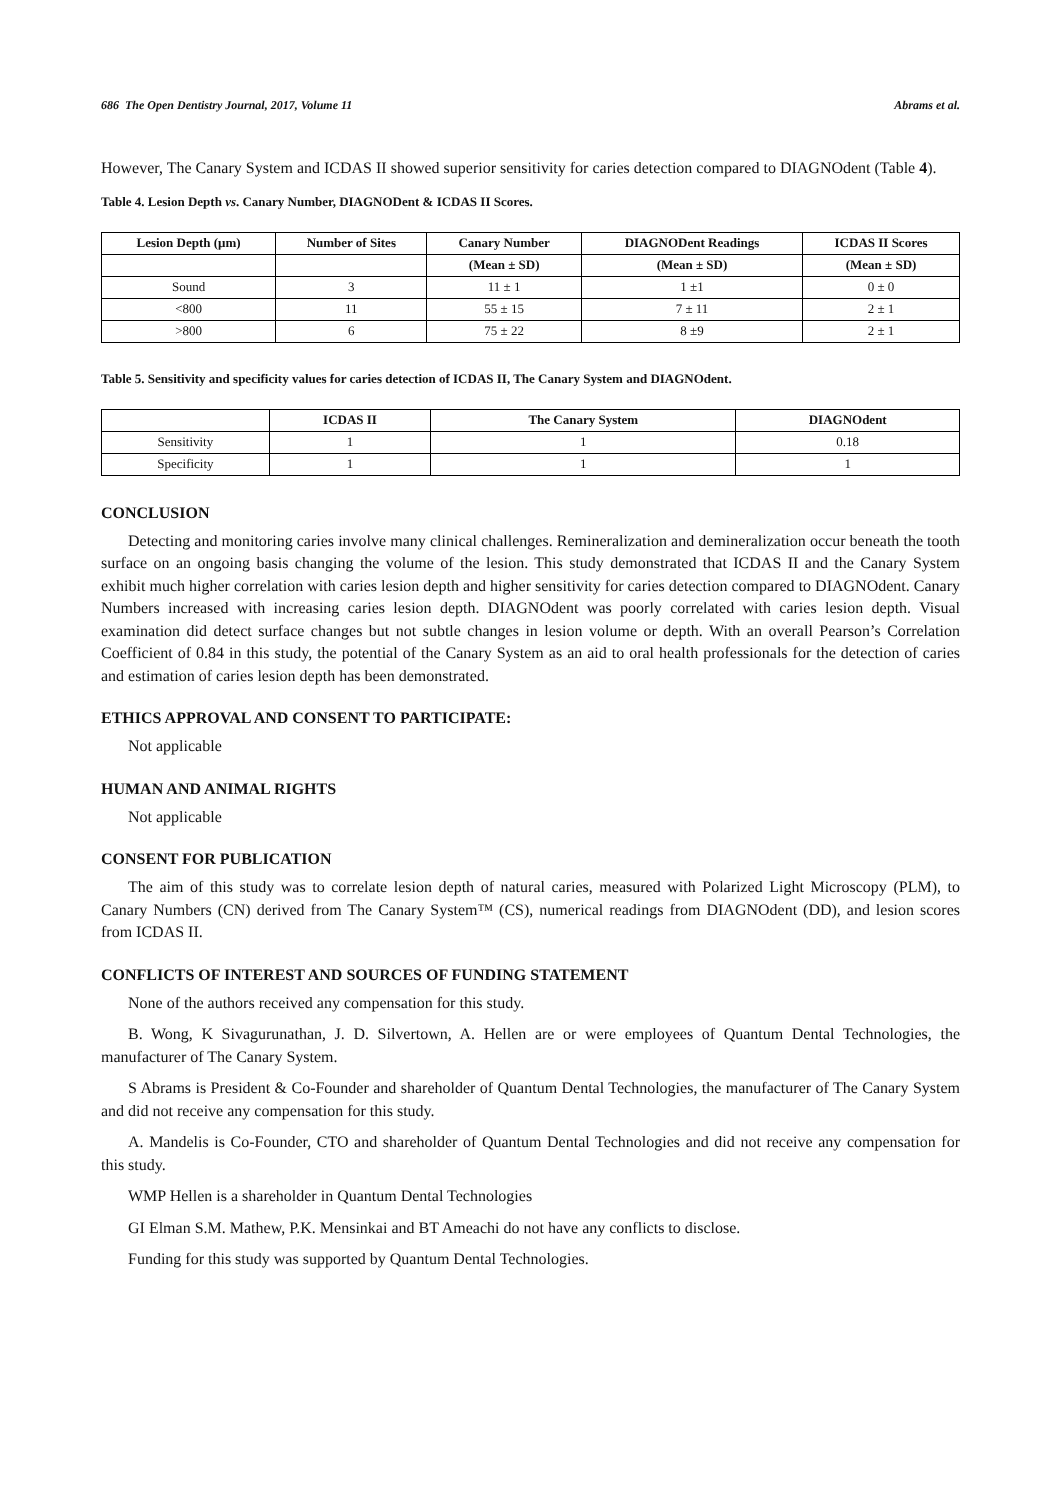686 The Open Dentistry Journal, 2017, Volume 11 Abrams et al.
However, The Canary System and ICDAS II showed superior sensitivity for caries detection compared to DIAGNOdent (Table 4).
Table 4. Lesion Depth vs. Canary Number, DIAGNODent & ICDAS II Scores.
| Lesion Depth (μm) | Number of Sites | Canary Number | DIAGNODent Readings | ICDAS II Scores |
| --- | --- | --- | --- | --- |
| | | (Mean ± SD) | (Mean ± SD) | (Mean ± SD) |
| Sound | 3 | 11 ± 1 | 1 ±1 | 0 ± 0 |
| <800 | 11 | 55 ± 15 | 7 ± 11 | 2 ± 1 |
| >800 | 6 | 75 ± 22 | 8 ±9 | 2 ± 1 |
Table 5. Sensitivity and specificity values for caries detection of ICDAS II, The Canary System and DIAGNOdent.
| | ICDAS II | The Canary System | DIAGNOdent |
| --- | --- | --- | --- |
| Sensitivity | 1 | 1 | 0.18 |
| Specificity | 1 | 1 | 1 |
CONCLUSION
Detecting and monitoring caries involve many clinical challenges. Remineralization and demineralization occur beneath the tooth surface on an ongoing basis changing the volume of the lesion. This study demonstrated that ICDAS II and the Canary System exhibit much higher correlation with caries lesion depth and higher sensitivity for caries detection compared to DIAGNOdent. Canary Numbers increased with increasing caries lesion depth. DIAGNOdent was poorly correlated with caries lesion depth. Visual examination did detect surface changes but not subtle changes in lesion volume or depth. With an overall Pearson’s Correlation Coefficient of 0.84 in this study, the potential of the Canary System as an aid to oral health professionals for the detection of caries and estimation of caries lesion depth has been demonstrated.
ETHICS APPROVAL AND CONSENT TO PARTICIPATE:
Not applicable
HUMAN AND ANIMAL RIGHTS
Not applicable
CONSENT FOR PUBLICATION
The aim of this study was to correlate lesion depth of natural caries, measured with Polarized Light Microscopy (PLM), to Canary Numbers (CN) derived from The Canary System™ (CS), numerical readings from DIAGNOdent (DD), and lesion scores from ICDAS II.
CONFLICTS OF INTEREST AND SOURCES OF FUNDING STATEMENT
None of the authors received any compensation for this study.
B. Wong, K Sivagurunathan, J. D. Silvertown, A. Hellen are or were employees of Quantum Dental Technologies, the manufacturer of The Canary System.
S Abrams is President & Co-Founder and shareholder of Quantum Dental Technologies, the manufacturer of The Canary System and did not receive any compensation for this study.
A. Mandelis is Co-Founder, CTO and shareholder of Quantum Dental Technologies and did not receive any compensation for this study.
WMP Hellen is a shareholder in Quantum Dental Technologies
GI Elman S.M. Mathew, P.K. Mensinkai and BT Ameachi do not have any conflicts to disclose.
Funding for this study was supported by Quantum Dental Technologies.